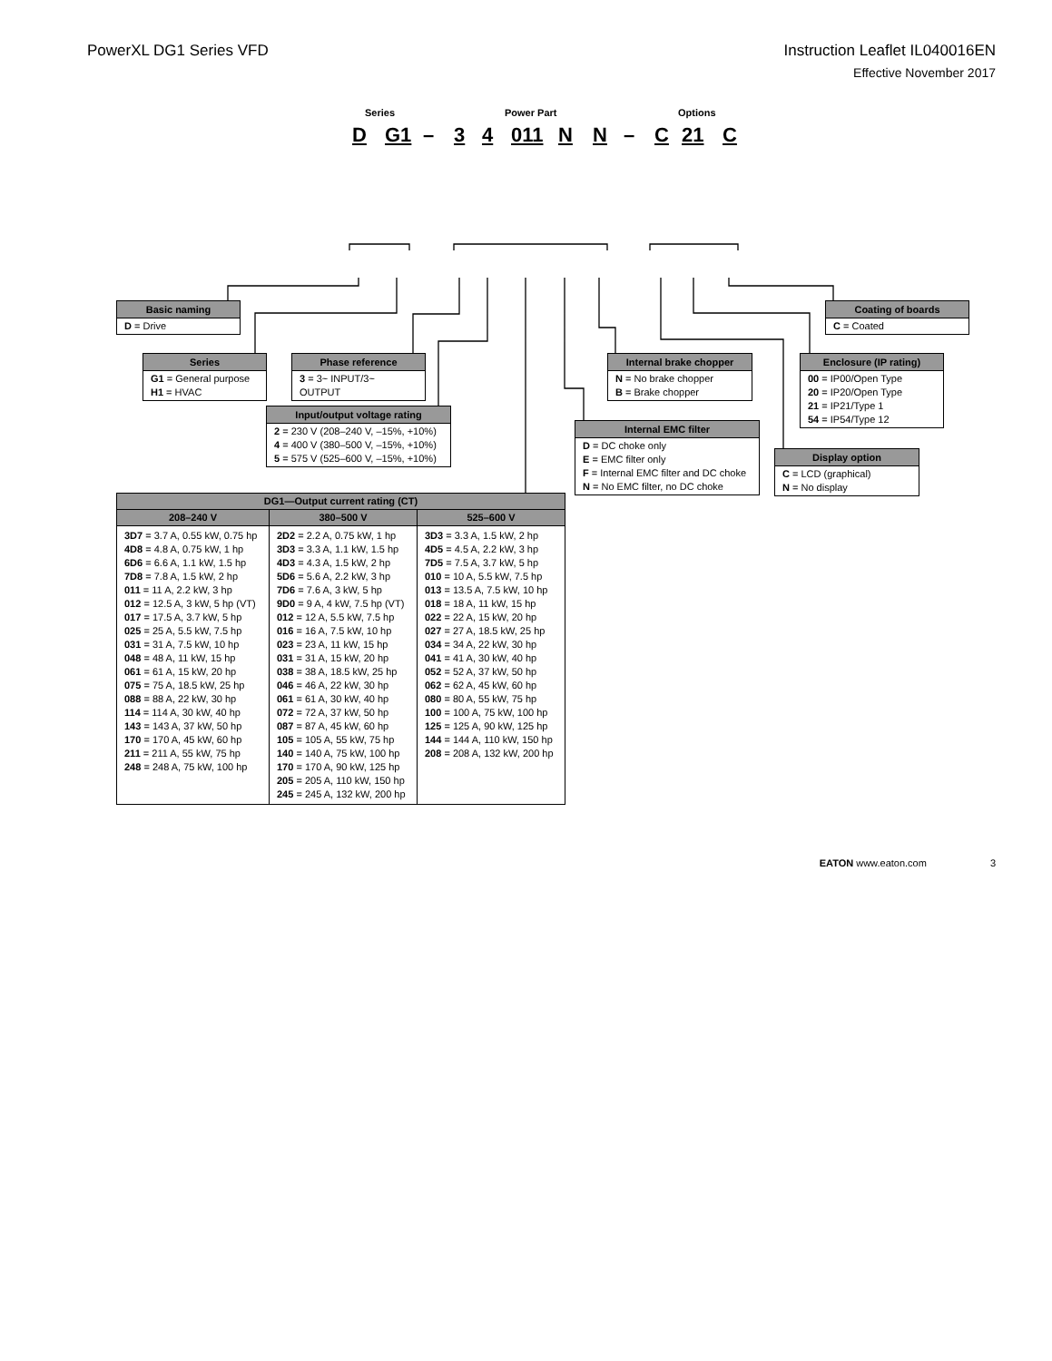PowerXL DG1 Series VFD Instruction Leaflet IL040016EN
Effective November 2017
Series
Power Part
Options
D
G1
–
3
4
011
N
N
–
C
21
C
Basic naming
D = Drive
Series
G1 = General purpose
H1 = HVAC
Phase reference
3 = 3~ INPUT/3~ OUTPUT
Input/output voltage rating
2 = 230 V (208–240 V, –15%, +10%)
4 = 400 V (380–500 V, –15%, +10%)
5 = 575 V (525–600 V, –15%, +10%)
| DG1—Output current rating (CT) | | |
| --- | --- | --- |
| 208–240 V | 380–500 V | 525–600 V |
| 3D7 = 3.7 A, 0.55 kW, 0.75 hp 4D8 = 4.8 A, 0.75 kW, 1 hp 6D6 = 6.6 A, 1.1 kW, 1.5 hp 7D8 = 7.8 A, 1.5 kW, 2 hp 011 = 11 A, 2.2 kW, 3 hp 012 = 12.5 A, 3 kW, 5 hp (VT) 017 = 17.5 A, 3.7 kW, 5 hp 025 = 25 A, 5.5 kW, 7.5 hp 031 = 31 A, 7.5 kW, 10 hp 048 = 48 A, 11 kW, 15 hp 061 = 61 A, 15 kW, 20 hp 075 = 75 A, 18.5 kW, 25 hp 088 = 88 A, 22 kW, 30 hp 114 = 114 A, 30 kW, 40 hp 143 = 143 A, 37 kW, 50 hp 170 = 170 A, 45 kW, 60 hp 211 = 211 A, 55 kW, 75 hp 248 = 248 A, 75 kW, 100 hp | 2D2 = 2.2 A, 0.75 kW, 1 hp 3D3 = 3.3 A, 1.1 kW, 1.5 hp 4D3 = 4.3 A, 1.5 kW, 2 hp 5D6 = 5.6 A, 2.2 kW, 3 hp 7D6 = 7.6 A, 3 kW, 5 hp 9D0 = 9 A, 4 kW, 7.5 hp (VT) 012 = 12 A, 5.5 kW, 7.5 hp 016 = 16 A, 7.5 kW, 10 hp 023 = 23 A, 11 kW, 15 hp 031 = 31 A, 15 kW, 20 hp 038 = 38 A, 18.5 kW, 25 hp 046 = 46 A, 22 kW, 30 hp 061 = 61 A, 30 kW, 40 hp 072 = 72 A, 37 kW, 50 hp 087 = 87 A, 45 kW, 60 hp 105 = 105 A, 55 kW, 75 hp 140 = 140 A, 75 kW, 100 hp 170 = 170 A, 90 kW, 125 hp 205 = 205 A, 110 kW, 150 hp 245 = 245 A, 132 kW, 200 hp | 3D3 = 3.3 A, 1.5 kW, 2 hp 4D5 = 4.5 A, 2.2 kW, 3 hp 7D5 = 7.5 A, 3.7 kW, 5 hp 010 = 10 A, 5.5 kW, 7.5 hp 013 = 13.5 A, 7.5 kW, 10 hp 018 = 18 A, 11 kW, 15 hp 022 = 22 A, 15 kW, 20 hp 027 = 27 A, 18.5 kW, 25 hp 034 = 34 A, 22 kW, 30 hp 041 = 41 A, 30 kW, 40 hp 052 = 52 A, 37 kW, 50 hp 062 = 62 A, 45 kW, 60 hp 080 = 80 A, 55 kW, 75 hp 100 = 100 A, 75 kW, 100 hp 125 = 125 A, 90 kW, 125 hp 144 = 144 A, 110 kW, 150 hp 208 = 208 A, 132 kW, 200 hp |
Internal brake chopper
N = No brake chopper
B = Brake chopper
Internal EMC filter
D = DC choke only
E = EMC filter only
F = Internal EMC filter and DC choke
N = No EMC filter, no DC choke
Display option
C = LCD (graphical)
N = No display
Enclosure (IP rating)
00 = IP00/Open Type
20 = IP20/Open Type
21 = IP21/Type 1
54 = IP54/Type 12
Coating of boards
C = Coated
EATON www.eaton.com 3